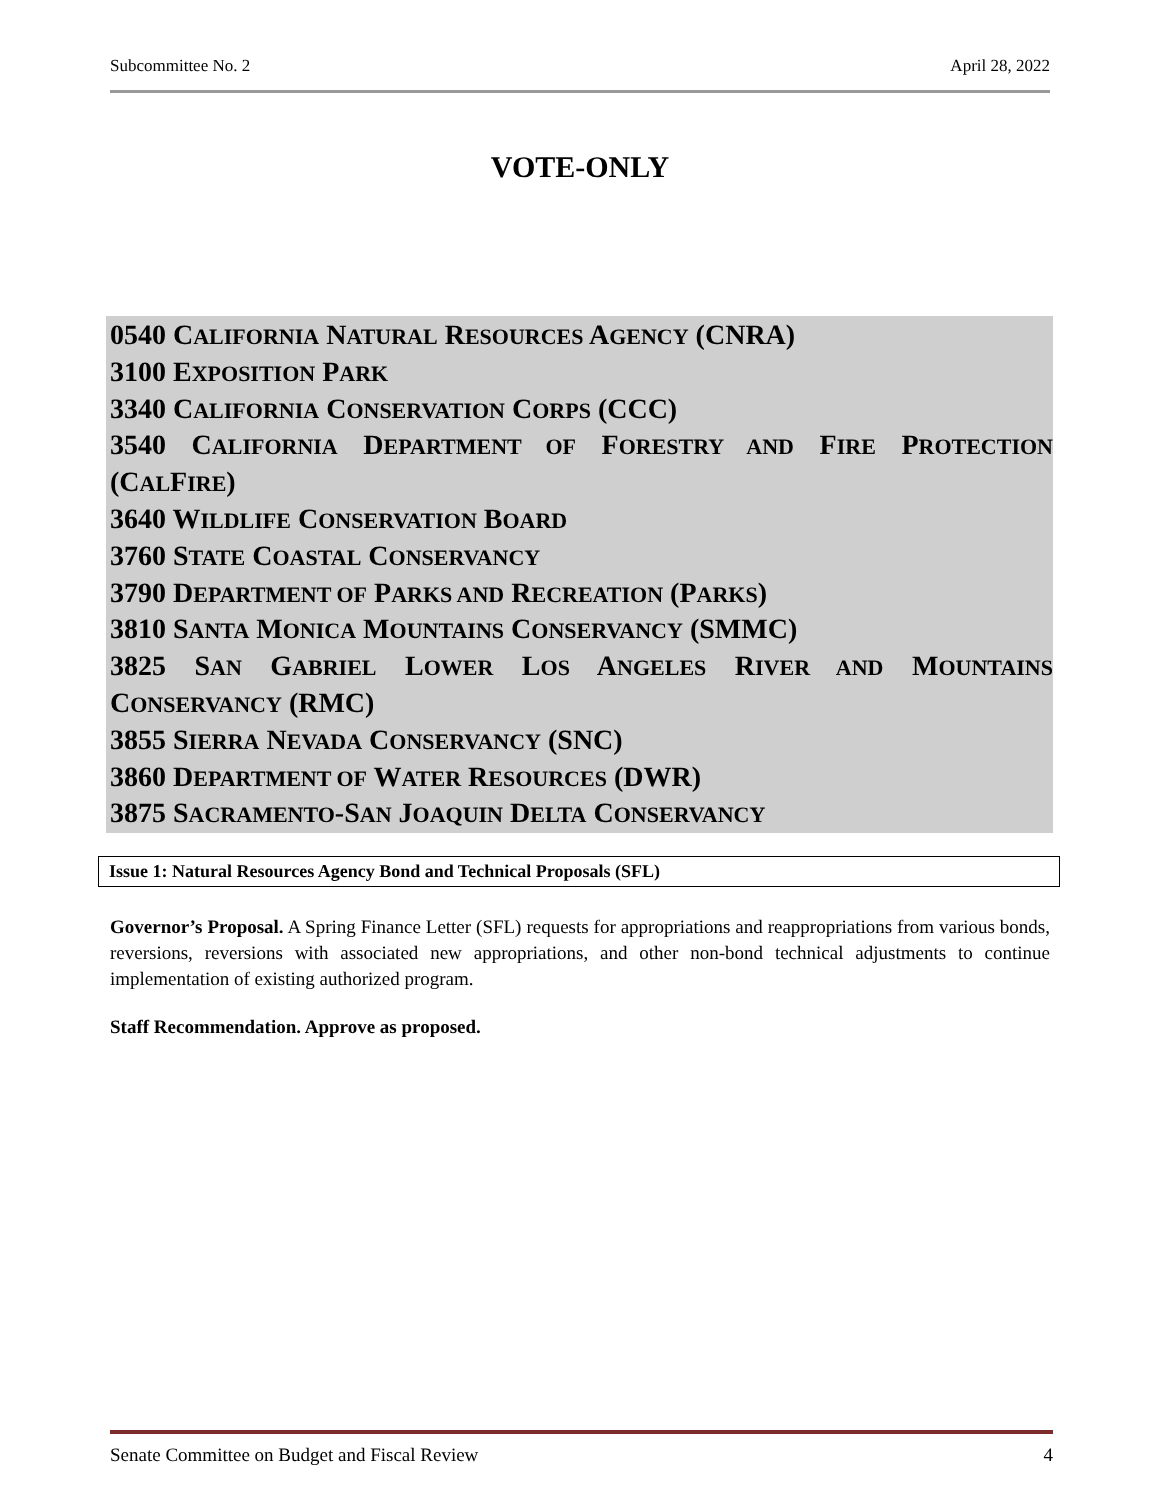Subcommittee No. 2 April 28, 2022
VOTE-ONLY
0540 CALIFORNIA NATURAL RESOURCES AGENCY (CNRA)
3100 EXPOSITION PARK
3340 CALIFORNIA CONSERVATION CORPS (CCC)
3540 CALIFORNIA DEPARTMENT OF FORESTRY AND FIRE PROTECTION
(CALFIRE)
3640 WILDLIFE CONSERVATION BOARD
3760 STATE COASTAL CONSERVANCY
3790 DEPARTMENT OF PARKS AND RECREATION (PARKS)
3810 SANTA MONICA MOUNTAINS CONSERVANCY (SMMC)
3825 SAN GABRIEL LOWER LOS ANGELES RIVER AND MOUNTAINS
CONSERVANCY (RMC)
3855 SIERRA NEVADA CONSERVANCY (SNC)
3860 DEPARTMENT OF WATER RESOURCES (DWR)
3875 SACRAMENTO-SAN JOAQUIN DELTA CONSERVANCY
Issue 1: Natural Resources Agency Bond and Technical Proposals (SFL)
Governor’s Proposal. A Spring Finance Letter (SFL) requests for appropriations and reappropriations from various bonds, reversions, reversions with associated new appropriations, and other non-bond technical adjustments to continue implementation of existing authorized program.
Staff Recommendation. Approve as proposed.
Senate Committee on Budget and Fiscal Review 4